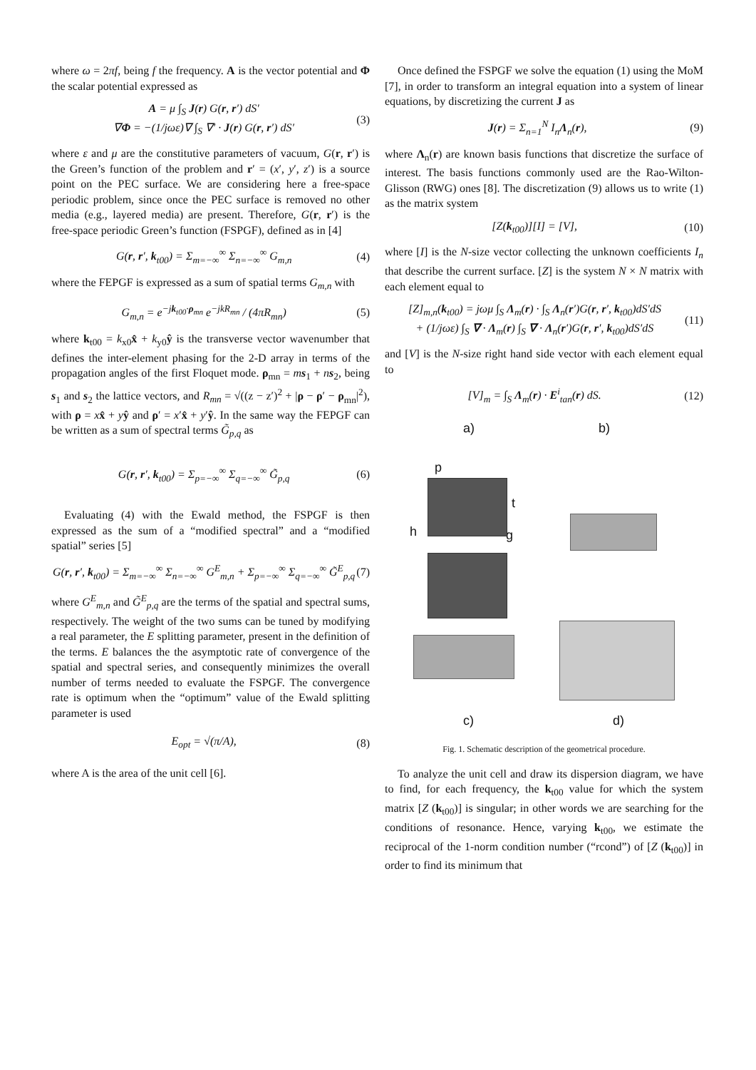where ω = 2πf, being f the frequency. A is the vector potential and Φ the scalar potential expressed as
A = μ ∫<sub>S</sub> J(r) G(r, r′) dS′
∇Φ = −(1/jωε)∇ ∫<sub>S</sub> ∇′ · J(r) G(r, r′) dS′ (3)
where ε and μ are the constitutive parameters of vacuum, G(r, r′) is the Green’s function of the problem and r′ = (x′, y′, z′) is a source point on the PEC surface. We are considering here a free-space periodic problem, since once the PEC surface is removed no other media (e.g., layered media) are present. Therefore, G(r, r′) is the free-space periodic Green’s function (FSPGF), defined as in [4]
G(r, r′, k<sub>t00</sub>) = Σ<sub>m=−∞</sub><sup>∞</sup> Σ<sub>n=−∞</sub><sup>∞</sup> G<sub>m,n</sub> (4)
where the FEPGF is expressed as a sum of spatial terms G<sub>m,n</sub> with
G<sub>m,n</sub> = e<sup>−jk<sub>t00</sub>·ρ<sub>mn</sub></sup> e<sup>−jkR<sub>mn</sub></sup> / (4πR<sub>mn</sub>) (5)
where k<sub>t00</sub> = k<sub>x0</sub>x̂ + k<sub>y0</sub>ŷ is the transverse vector wavenumber that defines the inter-element phasing for the 2-D array in terms of the propagation angles of the first Floquet mode. ρ<sub>mn</sub> = ms<sub>1</sub> + ns<sub>2</sub>, being s<sub>1</sub> and s<sub>2</sub> the lattice vectors, and R<sub>mn</sub> = √((z − z′)<sup>2</sup> + |ρ − ρ′ − ρ<sub>mn</sub>|<sup>2</sup>), with ρ = xx̂ + yŷ and ρ′ = x′x̂ + y′ŷ. In the same way the FEPGF can be written as a sum of spectral terms G̃<sub>p,q</sub> as
G(r, r′, k<sub>t00</sub>) = Σ<sub>p=−∞</sub><sup>∞</sup> Σ<sub>q=−∞</sub><sup>∞</sup> G̃<sub>p,q</sub> (6)
Evaluating (4) with the Ewald method, the FSPGF is then expressed as the sum of a “modified spectral” and a “modified spatial” series [5]
G(r, r′, k<sub>t00</sub>) = Σ<sub>m=−∞</sub><sup>∞</sup> Σ<sub>n=−∞</sub><sup>∞</sup> G<sup>E</sup><sub>m,n</sub> + Σ<sub>p=−∞</sub><sup>∞</sup> Σ<sub>q=−∞</sub><sup>∞</sup> G̃<sup>E</sup><sub>p,q</sub> (7)
where G<sup>E</sup><sub>m,n</sub> and G̃<sup>E</sup><sub>p,q</sub> are the terms of the spatial and spectral sums, respectively. The weight of the two sums can be tuned by modifying a real parameter, the E splitting parameter, present in the definition of the terms. E balances the the asymptotic rate of convergence of the spatial and spectral series, and consequently minimizes the overall number of terms needed to evaluate the FSPGF. The convergence rate is optimum when the “optimum” value of the Ewald splitting parameter is used
E<sub>opt</sub> = √(π/A), (8)
where A is the area of the unit cell [6].
Once defined the FSPGF we solve the equation (1) using the MoM [7], in order to transform an integral equation into a system of linear equations, by discretizing the current J as
J(r) = Σ<sub>n=1</sub><sup>N</sup> I<sub>n</sub>Λ<sub>n</sub>(r), (9)
where Λ<sub>n</sub>(r) are known basis functions that discretize the surface of interest. The basis functions commonly used are the Rao-Wilton-Glisson (RWG) ones [8]. The discretization (9) allows us to write (1) as the matrix system
[Z(k<sub>t00</sub>)][I] = [V], (10)
where [I] is the N-size vector collecting the unknown coefficients I<sub>n</sub> that describe the current surface. [Z] is the system N × N matrix with each element equal to
[Z]<sub>m,n</sub>(k<sub>t00</sub>) = jωμ ∫<sub>S</sub> Λ<sub>m</sub>(r) · ∫<sub>S</sub> Λ<sub>n</sub>(r′)G(r, r′, k<sub>t00</sub>)dS′dS
+ (1/jωε) ∫<sub>S</sub> ∇ · Λ<sub>m</sub>(r) ∫<sub>S</sub> ∇ · Λ<sub>n</sub>(r′)G(r, r′, k<sub>t00</sub>)dS′dS (11)
and [V] is the N-size right hand side vector with each element equal to
[V]<sub>m</sub> = ∫<sub>S</sub> Λ<sub>m</sub>(r) · E<sup>i</sup><sub>tan</sub>(r) dS. (12)
a) b)
p
t
h g
c) d)
Fig. 1. Schematic description of the geometrical procedure.
To analyze the unit cell and draw its dispersion diagram, we have to find, for each frequency, the k<sub>t00</sub> value for which the system matrix [Z (k<sub>t00</sub>)] is singular; in other words we are searching for the conditions of resonance. Hence, varying k<sub>t00</sub>, we estimate the reciprocal of the 1-norm condition number (“rcond”) of [Z (k<sub>t00</sub>)] in order to find its minimum that